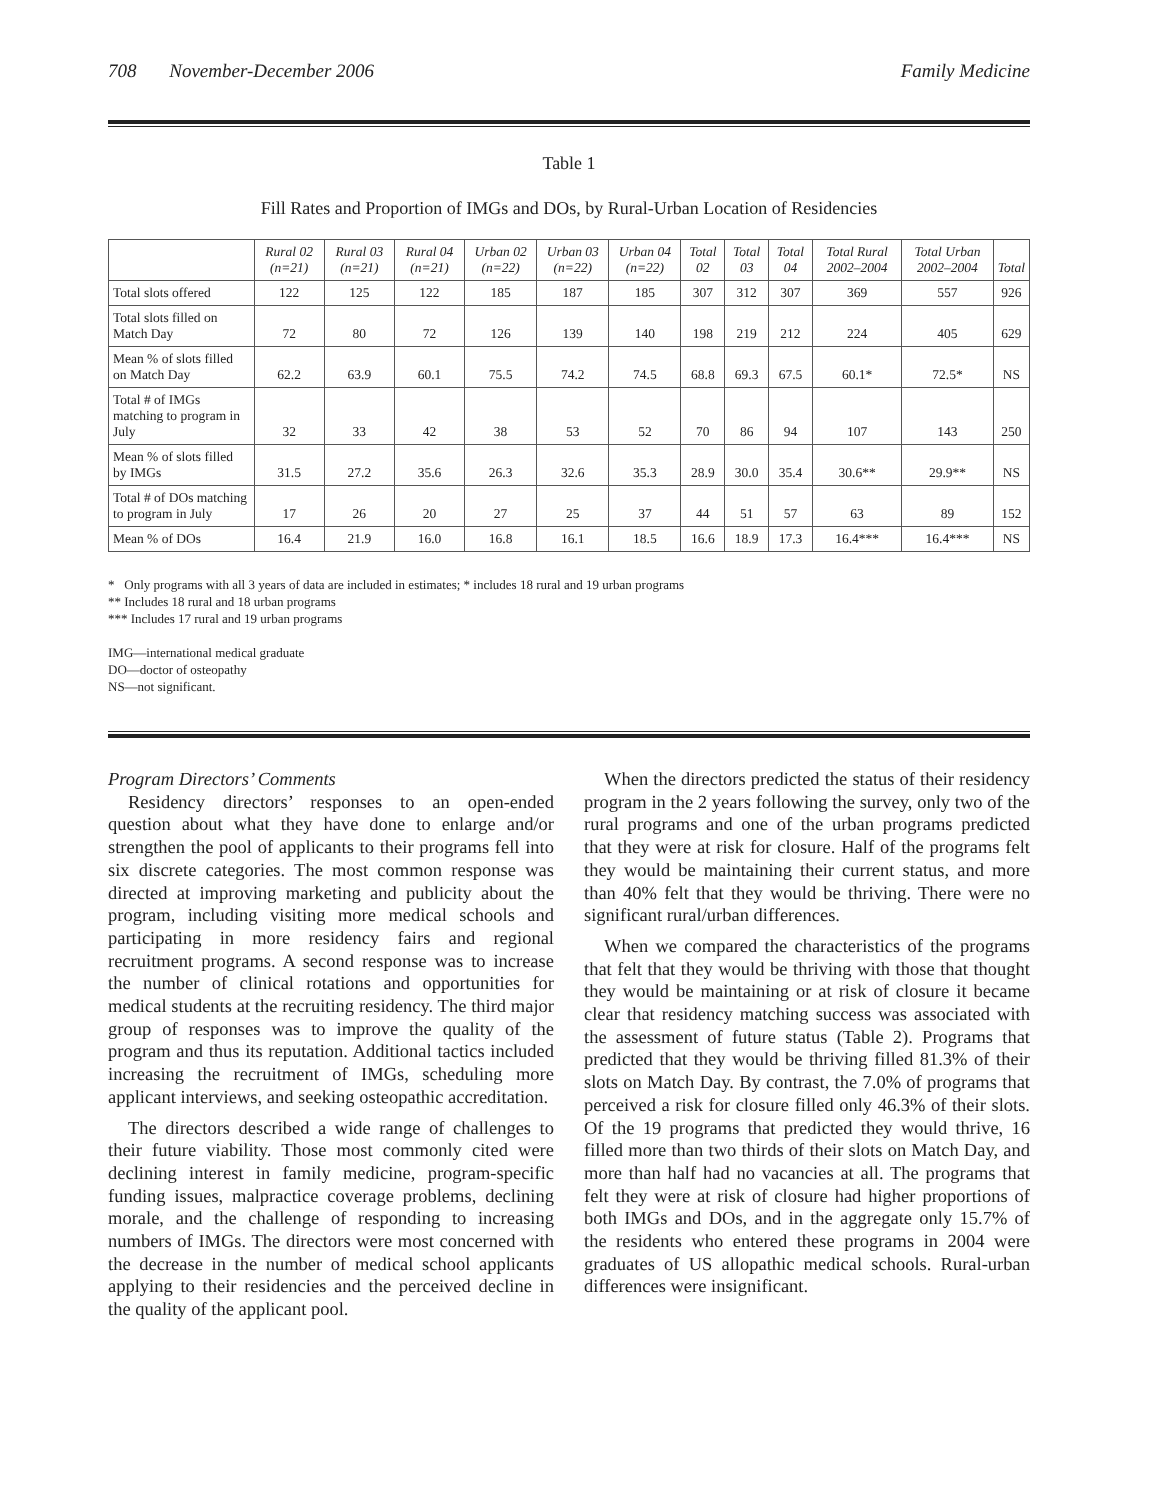708 November-December 2006 Family Medicine
Table 1
Fill Rates and Proportion of IMGs and DOs, by Rural-Urban Location of Residencies
| | Rural 02 (n=21) | Rural 03 (n=21) | Rural 04 (n=21) | Urban 02 (n=22) | Urban 03 (n=22) | Urban 04 (n=22) | Total 02 | Total 03 | Total 04 | Total Rural 2002–2004 | Total Urban 2002–2004 | Total |
| --- | --- | --- | --- | --- | --- | --- | --- | --- | --- | --- | --- | --- |
| Total slots offered | 122 | 125 | 122 | 185 | 187 | 185 | 307 | 312 | 307 | 369 | 557 | 926 |
| Total slots filled on Match Day | 72 | 80 | 72 | 126 | 139 | 140 | 198 | 219 | 212 | 224 | 405 | 629 |
| Mean % of slots filled on Match Day | 62.2 | 63.9 | 60.1 | 75.5 | 74.2 | 74.5 | 68.8 | 69.3 | 67.5 | 60.1* | 72.5* | NS |
| Total # of IMGs matching to program in July | 32 | 33 | 42 | 38 | 53 | 52 | 70 | 86 | 94 | 107 | 143 | 250 |
| Mean % of slots filled by IMGs | 31.5 | 27.2 | 35.6 | 26.3 | 32.6 | 35.3 | 28.9 | 30.0 | 35.4 | 30.6** | 29.9** | NS |
| Total # of DOs matching to program in July | 17 | 26 | 20 | 27 | 25 | 37 | 44 | 51 | 57 | 63 | 89 | 152 |
| Mean % of DOs | 16.4 | 21.9 | 16.0 | 16.8 | 16.1 | 18.5 | 16.6 | 18.9 | 17.3 | 16.4*** | 16.4*** | NS |
* Only programs with all 3 years of data are included in estimates; * includes 18 rural and 19 urban programs
** Includes 18 rural and 18 urban programs
*** Includes 17 rural and 19 urban programs
IMG—international medical graduate
DO—doctor of osteopathy
NS—not significant.
Program Directors’ Comments
Residency directors’ responses to an open-ended question about what they have done to enlarge and/or strengthen the pool of applicants to their programs fell into six discrete categories. The most common response was directed at improving marketing and publicity about the program, including visiting more medical schools and participating in more residency fairs and regional recruitment programs. A second response was to increase the number of clinical rotations and opportunities for medical students at the recruiting residency. The third major group of responses was to improve the quality of the program and thus its reputation. Additional tactics included increasing the recruitment of IMGs, scheduling more applicant interviews, and seeking osteopathic accreditation.
The directors described a wide range of challenges to their future viability. Those most commonly cited were declining interest in family medicine, program-specific funding issues, malpractice coverage problems, declining morale, and the challenge of responding to increasing numbers of IMGs. The directors were most concerned with the decrease in the number of medical school applicants applying to their residencies and the perceived decline in the quality of the applicant pool.
When the directors predicted the status of their residency program in the 2 years following the survey, only two of the rural programs and one of the urban programs predicted that they were at risk for closure. Half of the programs felt they would be maintaining their current status, and more than 40% felt that they would be thriving. There were no significant rural/urban differences.
When we compared the characteristics of the programs that felt that they would be thriving with those that thought they would be maintaining or at risk of closure it became clear that residency matching success was associated with the assessment of future status (Table 2). Programs that predicted that they would be thriving filled 81.3% of their slots on Match Day. By contrast, the 7.0% of programs that perceived a risk for closure filled only 46.3% of their slots. Of the 19 programs that predicted they would thrive, 16 filled more than two thirds of their slots on Match Day, and more than half had no vacancies at all. The programs that felt they were at risk of closure had higher proportions of both IMGs and DOs, and in the aggregate only 15.7% of the residents who entered these programs in 2004 were graduates of US allopathic medical schools. Rural-urban differences were insignificant.